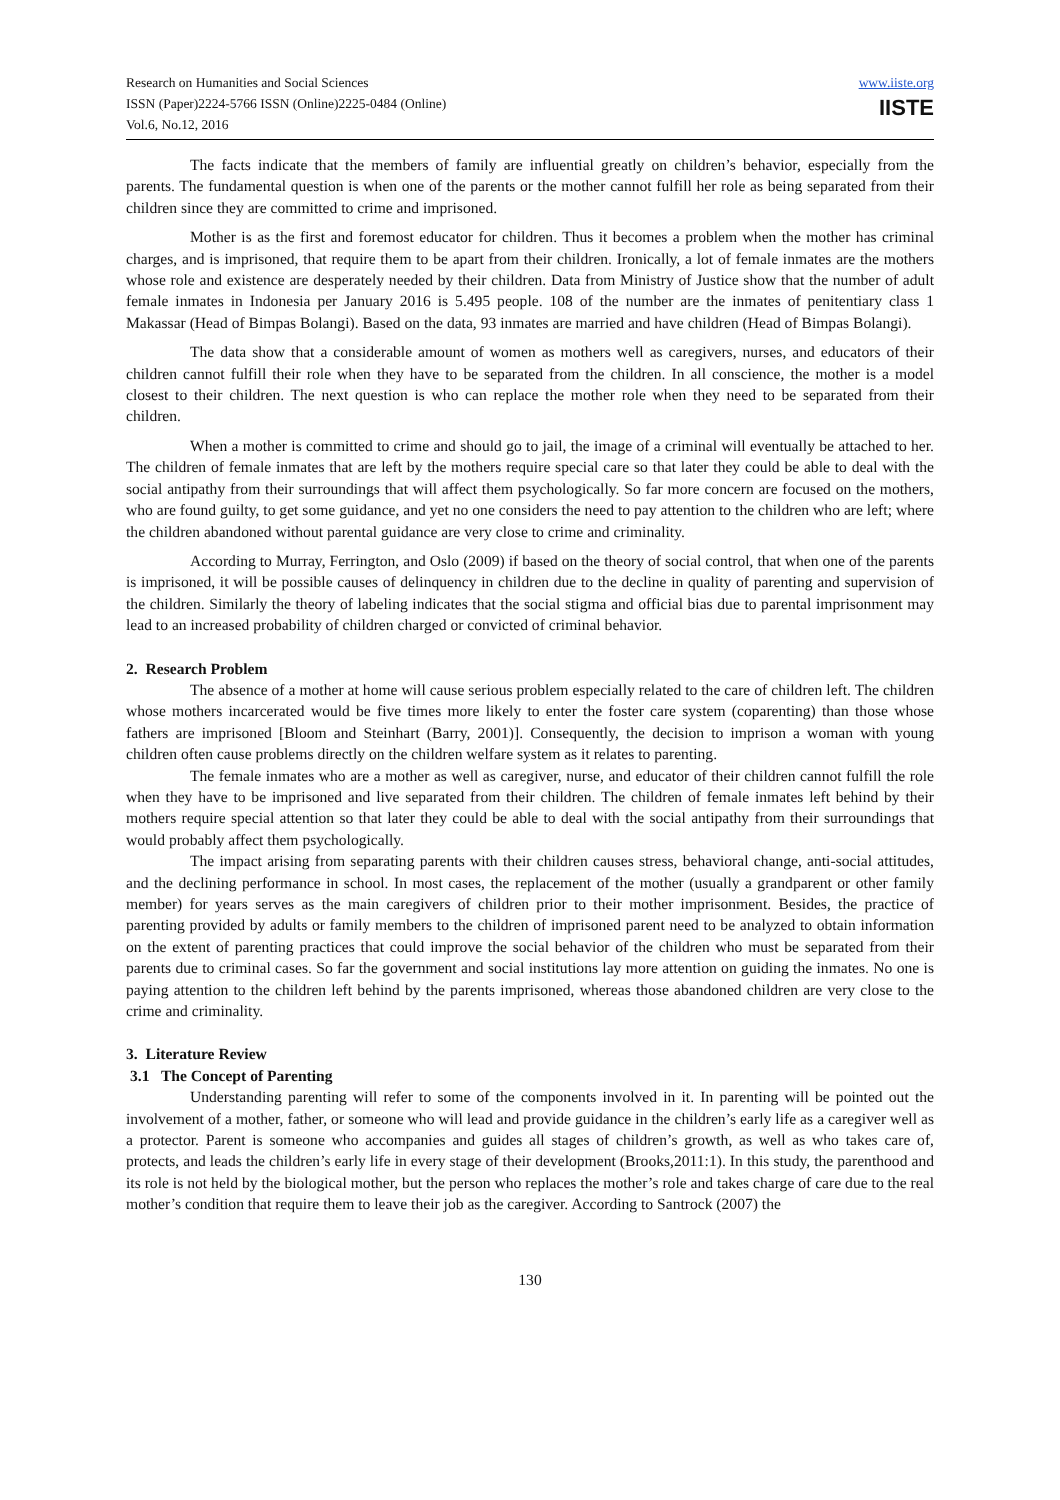Research on Humanities and Social Sciences
ISSN (Paper)2224-5766 ISSN (Online)2225-0484 (Online)
Vol.6, No.12, 2016
www.iiste.org
IISTE
The facts indicate that the members of family are influential greatly on children’s behavior, especially from the parents. The fundamental question is when one of the parents or the mother cannot fulfill her role as being separated from their children since they are committed to crime and imprisoned.
Mother is as the first and foremost educator for children. Thus it becomes a problem when the mother has criminal charges, and is imprisoned, that require them to be apart from their children. Ironically, a lot of female inmates are the mothers whose role and existence are desperately needed by their children. Data from Ministry of Justice show that the number of adult female inmates in Indonesia per January 2016 is 5.495 people. 108 of the number are the inmates of penitentiary class 1 Makassar (Head of Bimpas Bolangi). Based on the data, 93 inmates are married and have children (Head of Bimpas Bolangi).
The data show that a considerable amount of women as mothers well as caregivers, nurses, and educators of their children cannot fulfill their role when they have to be separated from the children. In all conscience, the mother is a model closest to their children. The next question is who can replace the mother role when they need to be separated from their children.
When a mother is committed to crime and should go to jail, the image of a criminal will eventually be attached to her. The children of female inmates that are left by the mothers require special care so that later they could be able to deal with the social antipathy from their surroundings that will affect them psychologically. So far more concern are focused on the mothers, who are found guilty, to get some guidance, and yet no one considers the need to pay attention to the children who are left; where the children abandoned without parental guidance are very close to crime and criminality.
According to Murray, Ferrington, and Oslo (2009) if based on the theory of social control, that when one of the parents is imprisoned, it will be possible causes of delinquency in children due to the decline in quality of parenting and supervision of the children. Similarly the theory of labeling indicates that the social stigma and official bias due to parental imprisonment may lead to an increased probability of children charged or convicted of criminal behavior.
2. Research Problem
The absence of a mother at home will cause serious problem especially related to the care of children left. The children whose mothers incarcerated would be five times more likely to enter the foster care system (coparenting) than those whose fathers are imprisoned [Bloom and Steinhart (Barry, 2001)]. Consequently, the decision to imprison a woman with young children often cause problems directly on the children welfare system as it relates to parenting.
The female inmates who are a mother as well as caregiver, nurse, and educator of their children cannot fulfill the role when they have to be imprisoned and live separated from their children. The children of female inmates left behind by their mothers require special attention so that later they could be able to deal with the social antipathy from their surroundings that would probably affect them psychologically.
The impact arising from separating parents with their children causes stress, behavioral change, anti-social attitudes, and the declining performance in school. In most cases, the replacement of the mother (usually a grandparent or other family member) for years serves as the main caregivers of children prior to their mother imprisonment. Besides, the practice of parenting provided by adults or family members to the children of imprisoned parent need to be analyzed to obtain information on the extent of parenting practices that could improve the social behavior of the children who must be separated from their parents due to criminal cases. So far the government and social institutions lay more attention on guiding the inmates. No one is paying attention to the children left behind by the parents imprisoned, whereas those abandoned children are very close to the crime and criminality.
3. Literature Review
3.1 The Concept of Parenting
Understanding parenting will refer to some of the components involved in it. In parenting will be pointed out the involvement of a mother, father, or someone who will lead and provide guidance in the children’s early life as a caregiver well as a protector. Parent is someone who accompanies and guides all stages of children’s growth, as well as who takes care of, protects, and leads the children’s early life in every stage of their development (Brooks,2011:1). In this study, the parenthood and its role is not held by the biological mother, but the person who replaces the mother’s role and takes charge of care due to the real mother’s condition that require them to leave their job as the caregiver. According to Santrock (2007) the
130